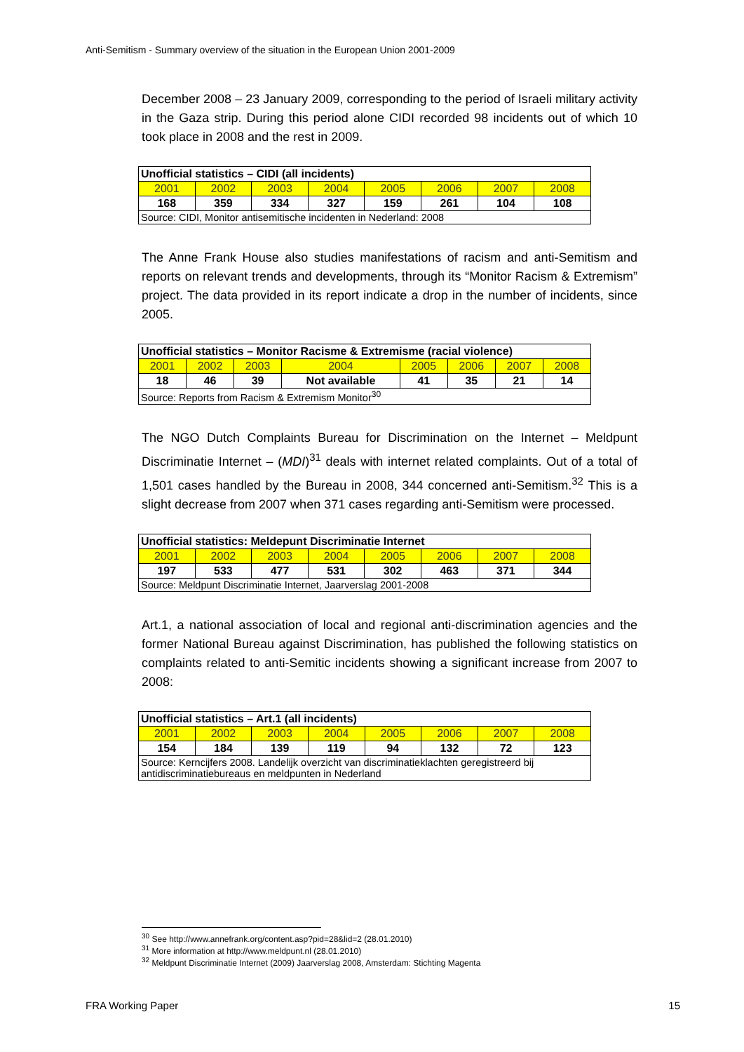Anti-Semitism - Summary overview of the situation in the European Union 2001-2009
December 2008 – 23 January 2009, corresponding to the period of Israeli military activity in the Gaza strip. During this period alone CIDI recorded 98 incidents out of which 10 took place in 2008 and the rest in 2009.
| Unofficial statistics – CIDI (all incidents) | | | | | | | |
| --- | --- | --- | --- | --- | --- | --- | --- |
| 2001 | 2002 | 2003 | 2004 | 2005 | 2006 | 2007 | 2008 |
| 168 | 359 | 334 | 327 | 159 | 261 | 104 | 108 |
| Source: CIDI, Monitor antisemitische incidenten in Nederland: 2008 | | | | | | | |
The Anne Frank House also studies manifestations of racism and anti-Semitism and reports on relevant trends and developments, through its “Monitor Racism & Extremism” project. The data provided in its report indicate a drop in the number of incidents, since 2005.
| Unofficial statistics – Monitor Racisme & Extremisme (racial violence) | | | | | | | |
| --- | --- | --- | --- | --- | --- | --- | --- |
| 2001 | 2002 | 2003 | 2004 | 2005 | 2006 | 2007 | 2008 |
| 18 | 46 | 39 | Not available | 41 | 35 | 21 | 14 |
| Source: Reports from Racism & Extremism Monitor<sup>30</sup> | | | | | | | |
The NGO Dutch Complaints Bureau for Discrimination on the Internet – Meldpunt Discriminatie Internet – (MDI)<sup>31</sup> deals with internet related complaints. Out of a total of 1,501 cases handled by the Bureau in 2008, 344 concerned anti-Semitism.<sup>32</sup> This is a slight decrease from 2007 when 371 cases regarding anti-Semitism were processed.
| Unofficial statistics: Meldepunt Discriminatie Internet | | | | | | | |
| --- | --- | --- | --- | --- | --- | --- | --- |
| 2001 | 2002 | 2003 | 2004 | 2005 | 2006 | 2007 | 2008 |
| 197 | 533 | 477 | 531 | 302 | 463 | 371 | 344 |
| Source: Meldpunt Discriminatie Internet, Jaarverslag 2001-2008 | | | | | | | |
Art.1, a national association of local and regional anti-discrimination agencies and the former National Bureau against Discrimination, has published the following statistics on complaints related to anti-Semitic incidents showing a significant increase from 2007 to 2008:
| Unofficial statistics – Art.1 (all incidents) | | | | | | | |
| --- | --- | --- | --- | --- | --- | --- | --- |
| 2001 | 2002 | 2003 | 2004 | 2005 | 2006 | 2007 | 2008 |
| 154 | 184 | 139 | 119 | 94 | 132 | 72 | 123 |
| Source: Kerncijfers 2008. Landelijk overzicht van discriminatieklachten geregistreerd bij antidiscriminatiebureaus en meldpunten in Nederland | | | | | | | |
<sup>30</sup> See http://www.annefrank.org/content.asp?pid=28&lid=2 (28.01.2010)
<sup>31</sup> More information at http://www.meldpunt.nl (28.01.2010)
<sup>32</sup> Meldpunt Discriminatie Internet (2009) Jaarverslag 2008, Amsterdam: Stichting Magenta
FRA Working Paper 15